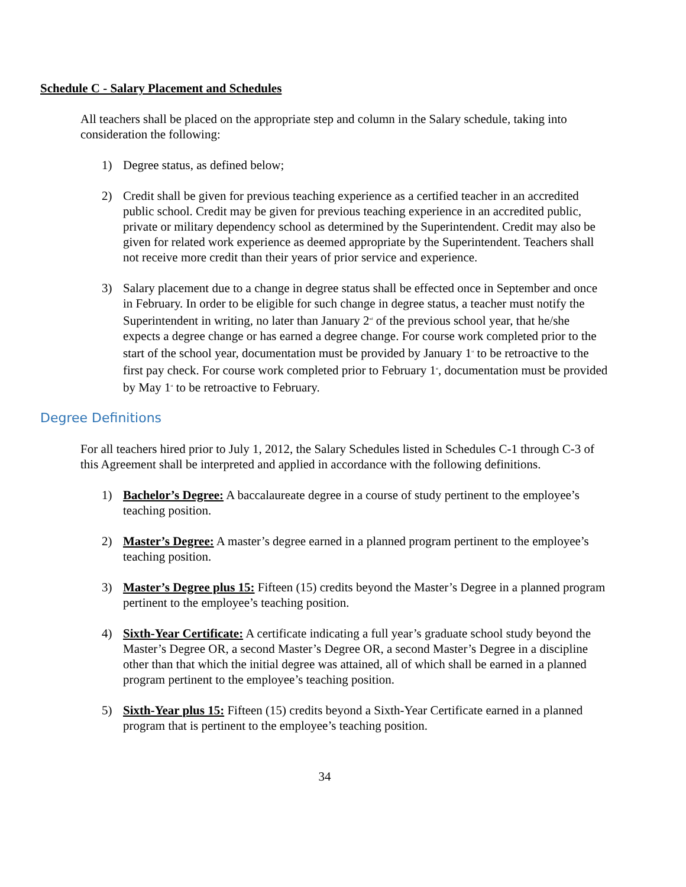Schedule C - Salary Placement and Schedules
All teachers shall be placed on the appropriate step and column in the Salary schedule, taking into consideration the following:
1) Degree status, as defined below;
2) Credit shall be given for previous teaching experience as a certified teacher in an accredited public school. Credit may be given for previous teaching experience in an accredited public, private or military dependency school as determined by the Superintendent. Credit may also be given for related work experience as deemed appropriate by the Superintendent. Teachers shall not receive more credit than their years of prior service and experience.
3) Salary placement due to a change in degree status shall be effected once in September and once in February. In order to be eligible for such change in degree status, a teacher must notify the Superintendent in writing, no later than January 2<sup>nd</sup> of the previous school year, that he/she expects a degree change or has earned a degree change. For course work completed prior to the start of the school year, documentation must be provided by January 1<sup>st</sup> to be retroactive to the first pay check. For course work completed prior to February 1<sup>st</sup>, documentation must be provided by May 1<sup>st</sup> to be retroactive to February.
Degree Definitions
For all teachers hired prior to July 1, 2012, the Salary Schedules listed in Schedules C-1 through C-3 of this Agreement shall be interpreted and applied in accordance with the following definitions.
1) Bachelor’s Degree: A baccalaureate degree in a course of study pertinent to the employee’s teaching position.
2) Master’s Degree: A master’s degree earned in a planned program pertinent to the employee’s teaching position.
3) Master’s Degree plus 15: Fifteen (15) credits beyond the Master’s Degree in a planned program pertinent to the employee’s teaching position.
4) Sixth-Year Certificate: A certificate indicating a full year’s graduate school study beyond the Master’s Degree OR, a second Master’s Degree OR, a second Master’s Degree in a discipline other than that which the initial degree was attained, all of which shall be earned in a planned program pertinent to the employee’s teaching position.
5) Sixth-Year plus 15: Fifteen (15) credits beyond a Sixth-Year Certificate earned in a planned program that is pertinent to the employee’s teaching position.
34